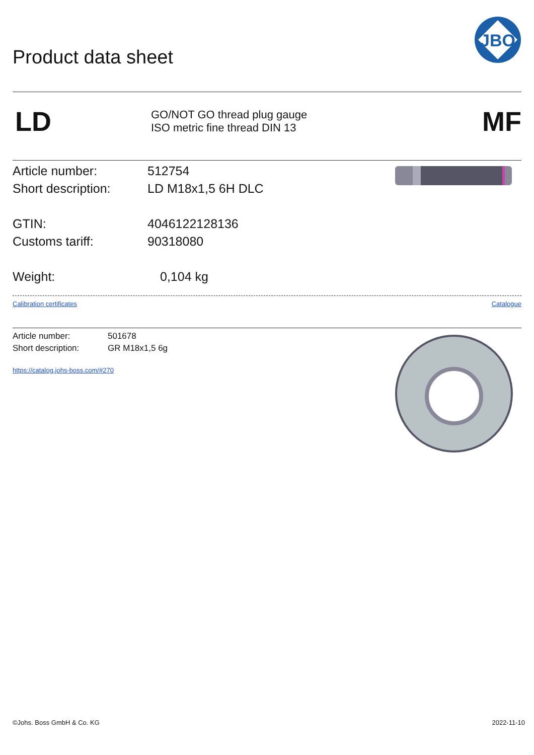Product data sheet
JBO
LD
GO/NOT GO thread plug gauge
ISO metric fine thread DIN 13
MF
Article number: 512754
Short description: LD M18x1,5 6H DLC
GTIN: 4046122128136
Customs tariff: 90318080
Weight: 0,104 kg
Calibration certificates Catalogue
Article number: 501678
Short description: GR M18x1,5 6g
https://catalog.johs-boss.com/#270
©Johs. Boss GmbH & Co. KG 2022-11-10